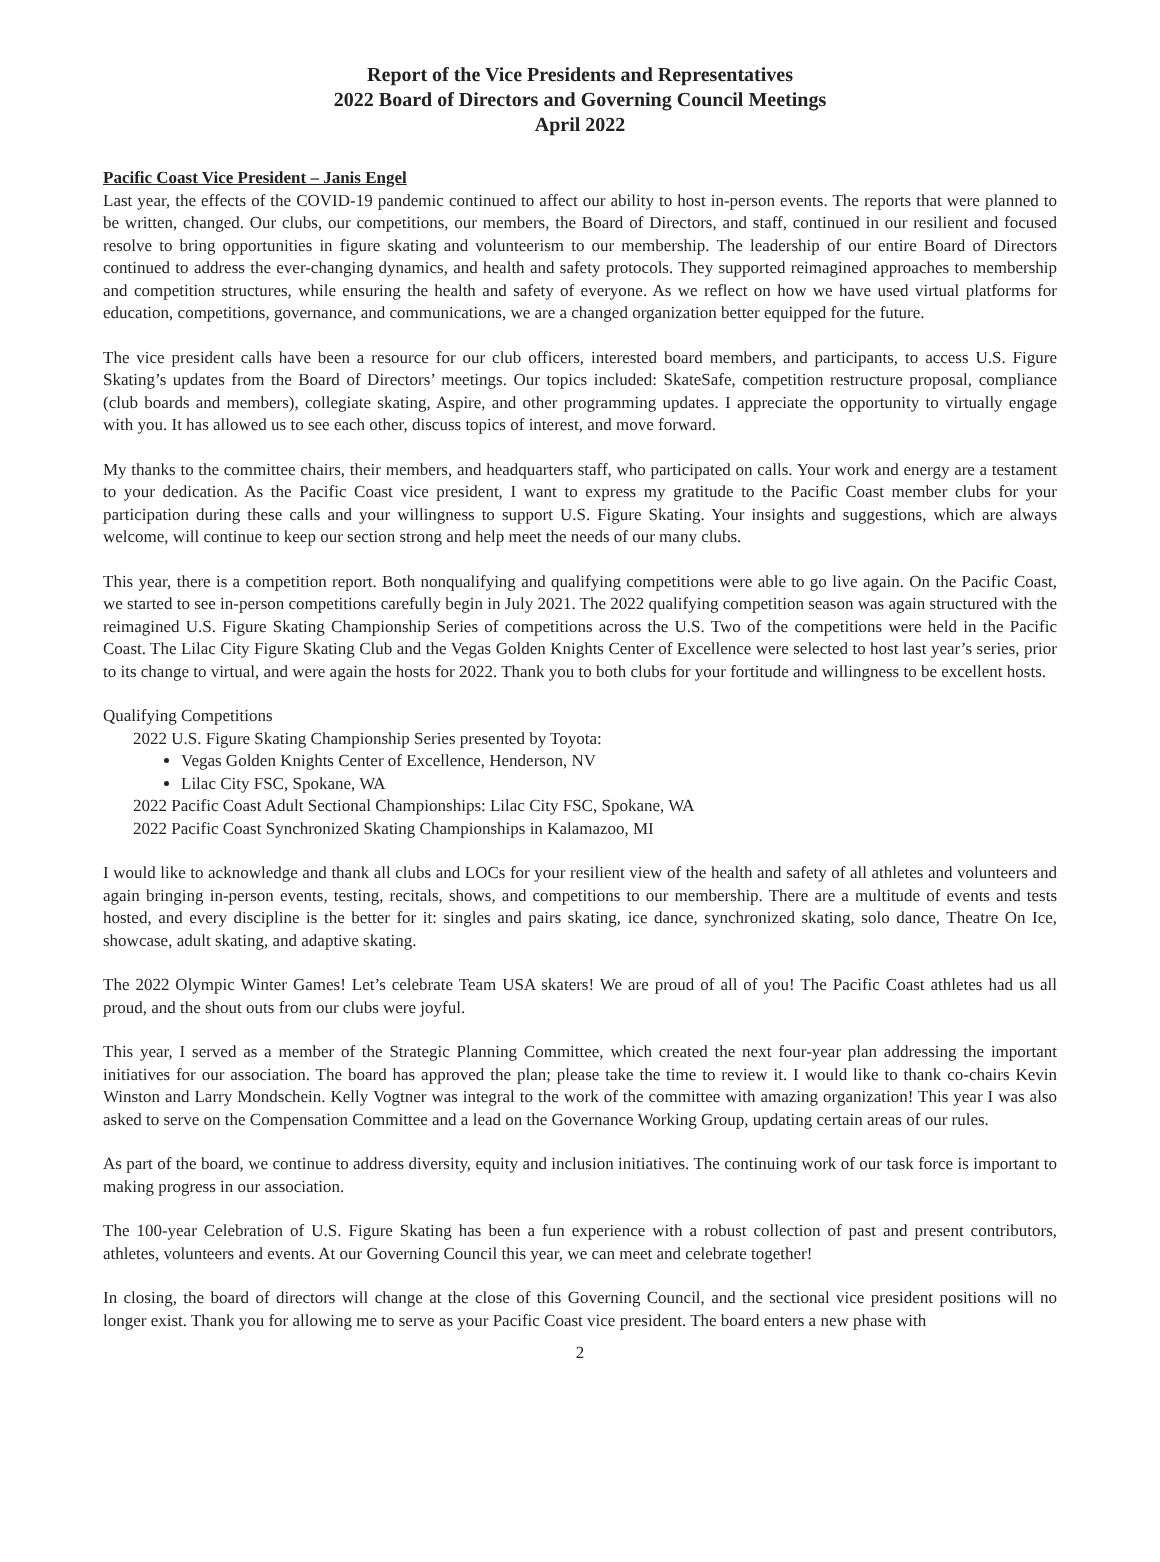Report of the Vice Presidents and Representatives
2022 Board of Directors and Governing Council Meetings
April 2022
Pacific Coast Vice President – Janis Engel
Last year, the effects of the COVID-19 pandemic continued to affect our ability to host in-person events. The reports that were planned to be written, changed. Our clubs, our competitions, our members, the Board of Directors, and staff, continued in our resilient and focused resolve to bring opportunities in figure skating and volunteerism to our membership. The leadership of our entire Board of Directors continued to address the ever-changing dynamics, and health and safety protocols. They supported reimagined approaches to membership and competition structures, while ensuring the health and safety of everyone. As we reflect on how we have used virtual platforms for education, competitions, governance, and communications, we are a changed organization better equipped for the future.
The vice president calls have been a resource for our club officers, interested board members, and participants, to access U.S. Figure Skating’s updates from the Board of Directors’ meetings. Our topics included: SkateSafe, competition restructure proposal, compliance (club boards and members), collegiate skating, Aspire, and other programming updates. I appreciate the opportunity to virtually engage with you. It has allowed us to see each other, discuss topics of interest, and move forward.
My thanks to the committee chairs, their members, and headquarters staff, who participated on calls. Your work and energy are a testament to your dedication. As the Pacific Coast vice president, I want to express my gratitude to the Pacific Coast member clubs for your participation during these calls and your willingness to support U.S. Figure Skating. Your insights and suggestions, which are always welcome, will continue to keep our section strong and help meet the needs of our many clubs.
This year, there is a competition report. Both nonqualifying and qualifying competitions were able to go live again. On the Pacific Coast, we started to see in-person competitions carefully begin in July 2021. The 2022 qualifying competition season was again structured with the reimagined U.S. Figure Skating Championship Series of competitions across the U.S. Two of the competitions were held in the Pacific Coast. The Lilac City Figure Skating Club and the Vegas Golden Knights Center of Excellence were selected to host last year’s series, prior to its change to virtual, and were again the hosts for 2022. Thank you to both clubs for your fortitude and willingness to be excellent hosts.
Qualifying Competitions
2022 U.S. Figure Skating Championship Series presented by Toyota:
Vegas Golden Knights Center of Excellence, Henderson, NV
Lilac City FSC, Spokane, WA
2022 Pacific Coast Adult Sectional Championships: Lilac City FSC, Spokane, WA
2022 Pacific Coast Synchronized Skating Championships in Kalamazoo, MI
I would like to acknowledge and thank all clubs and LOCs for your resilient view of the health and safety of all athletes and volunteers and again bringing in-person events, testing, recitals, shows, and competitions to our membership. There are a multitude of events and tests hosted, and every discipline is the better for it: singles and pairs skating, ice dance, synchronized skating, solo dance, Theatre On Ice, showcase, adult skating, and adaptive skating.
The 2022 Olympic Winter Games! Let’s celebrate Team USA skaters! We are proud of all of you! The Pacific Coast athletes had us all proud, and the shout outs from our clubs were joyful.
This year, I served as a member of the Strategic Planning Committee, which created the next four-year plan addressing the important initiatives for our association. The board has approved the plan; please take the time to review it. I would like to thank co-chairs Kevin Winston and Larry Mondschein. Kelly Vogtner was integral to the work of the committee with amazing organization! This year I was also asked to serve on the Compensation Committee and a lead on the Governance Working Group, updating certain areas of our rules.
As part of the board, we continue to address diversity, equity and inclusion initiatives. The continuing work of our task force is important to making progress in our association.
The 100-year Celebration of U.S. Figure Skating has been a fun experience with a robust collection of past and present contributors, athletes, volunteers and events. At our Governing Council this year, we can meet and celebrate together!
In closing, the board of directors will change at the close of this Governing Council, and the sectional vice president positions will no longer exist. Thank you for allowing me to serve as your Pacific Coast vice president. The board enters a new phase with
2